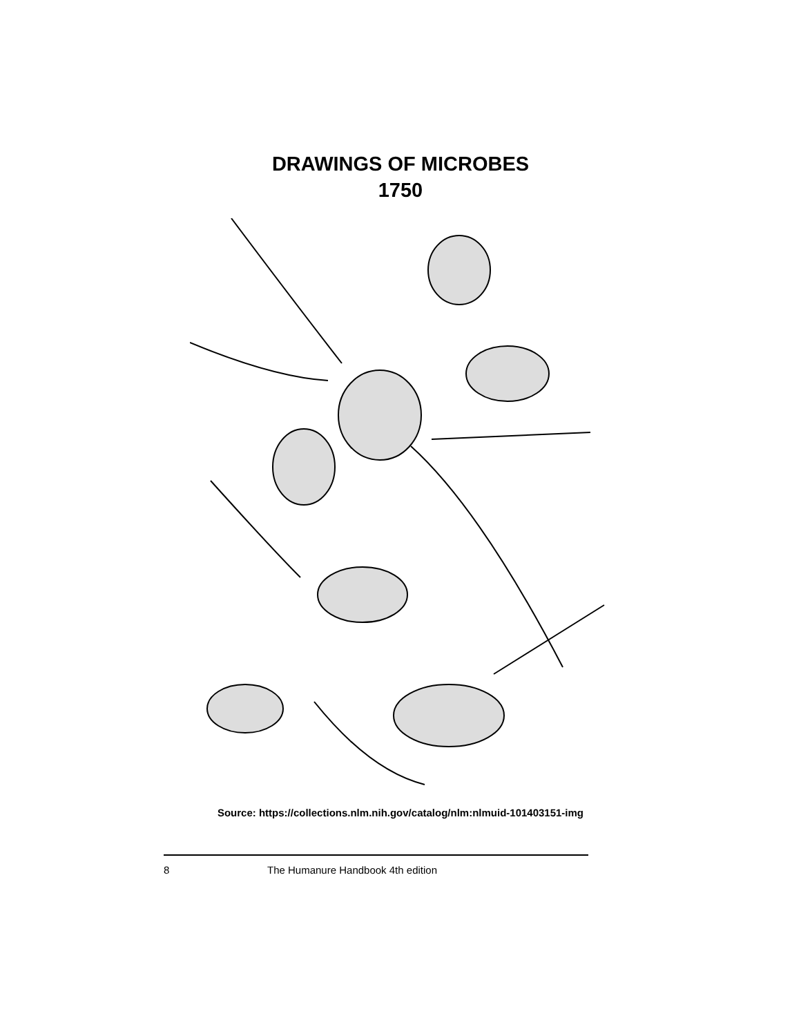DRAWINGS OF MICROBES
1750
Source: https://collections.nlm.nih.gov/catalog/nlm:nlmuid-101403151-img
8 The Humanure Handbook 4th edition